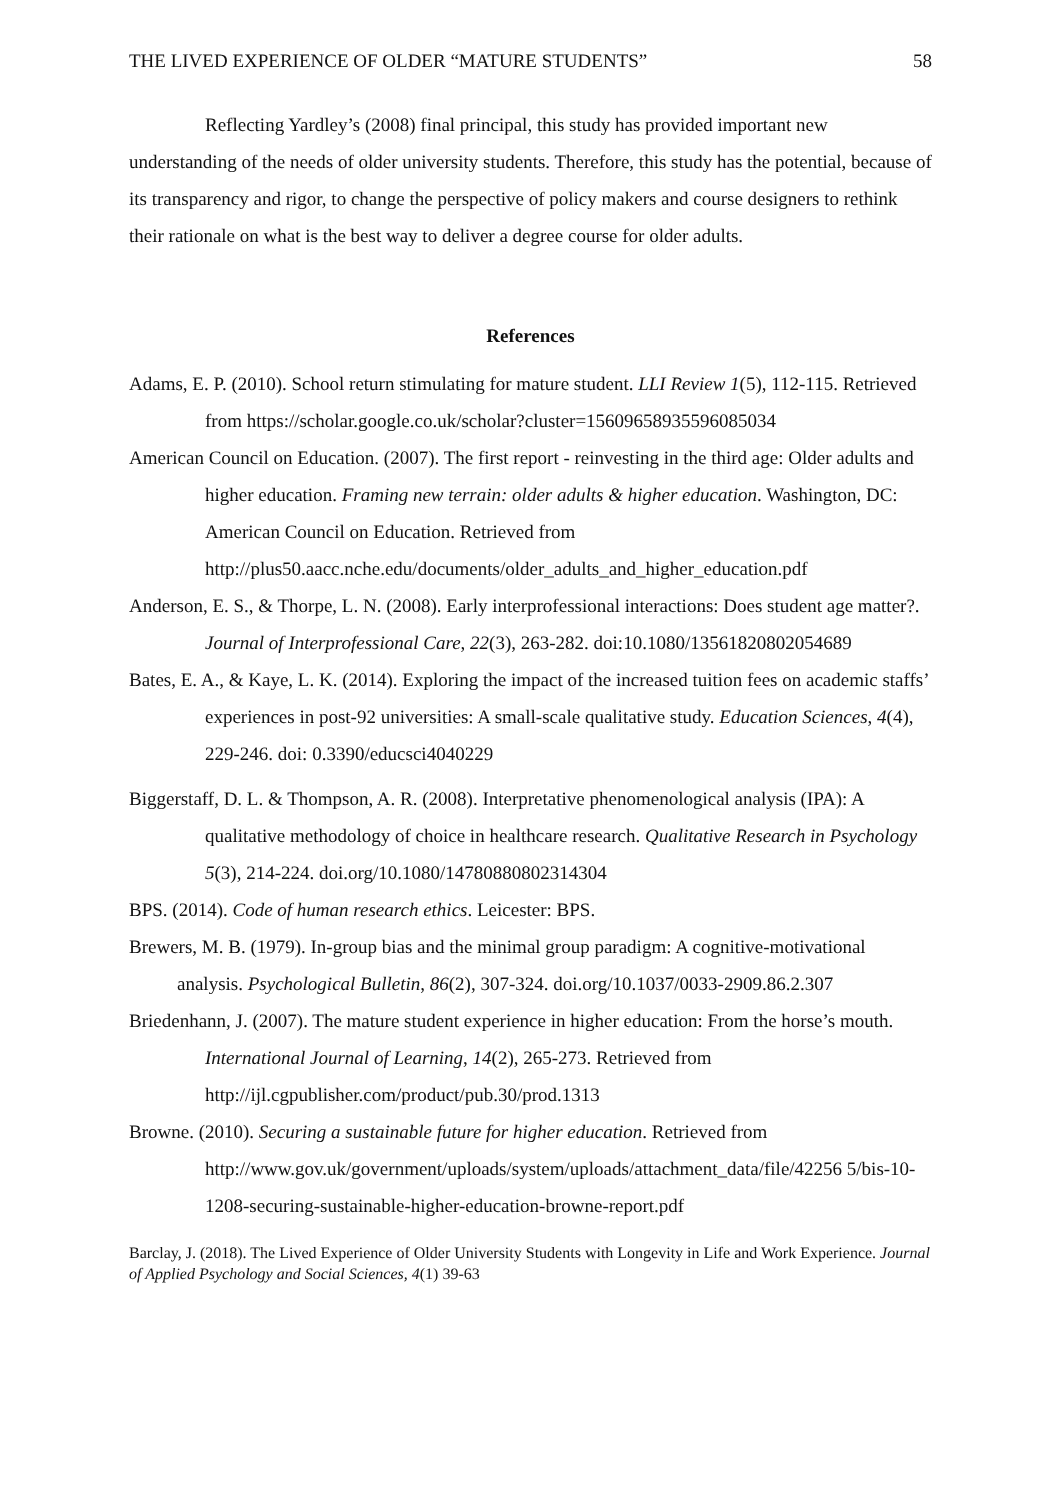THE LIVED EXPERIENCE OF OLDER “MATURE STUDENTS” 58
Reflecting Yardley’s (2008) final principal, this study has provided important new understanding of the needs of older university students. Therefore, this study has the potential, because of its transparency and rigor, to change the perspective of policy makers and course designers to rethink their rationale on what is the best way to deliver a degree course for older adults.
References
Adams, E. P. (2010). School return stimulating for mature student. LLI Review 1(5), 112-115. Retrieved from https://scholar.google.co.uk/scholar?cluster=15609658935596085034
American Council on Education. (2007). The first report - reinvesting in the third age: Older adults and higher education. Framing new terrain: older adults & higher education. Washington, DC: American Council on Education. Retrieved from http://plus50.aacc.nche.edu/documents/older_adults_and_higher_education.pdf
Anderson, E. S., & Thorpe, L. N. (2008). Early interprofessional interactions: Does student age matter?. Journal of Interprofessional Care, 22(3), 263-282. doi:10.1080/13561820802054689
Bates, E. A., & Kaye, L. K. (2014). Exploring the impact of the increased tuition fees on academic staffs’ experiences in post-92 universities: A small-scale qualitative study. Education Sciences, 4(4), 229-246. doi: 0.3390/educsci4040229
Biggerstaff, D. L. & Thompson, A. R. (2008). Interpretative phenomenological analysis (IPA): A qualitative methodology of choice in healthcare research. Qualitative Research in Psychology 5(3), 214-224. doi.org/10.1080/14780880802314304
BPS. (2014). Code of human research ethics. Leicester: BPS.
Brewers, M. B. (1979). In-group bias and the minimal group paradigm: A cognitive-motivational analysis. Psychological Bulletin, 86(2), 307-324. doi.org/10.1037/0033-2909.86.2.307
Briedenhann, J. (2007). The mature student experience in higher education: From the horse’s mouth. International Journal of Learning, 14(2), 265-273. Retrieved from http://ijl.cgpublisher.com/product/pub.30/prod.1313
Browne. (2010). Securing a sustainable future for higher education. Retrieved from http://www.gov.uk/government/uploads/system/uploads/attachment_data/file/42256 5/bis-10-1208-securing-sustainable-higher-education-browne-report.pdf
Barclay, J. (2018). The Lived Experience of Older University Students with Longevity in Life and Work Experience. Journal of Applied Psychology and Social Sciences, 4(1) 39-63